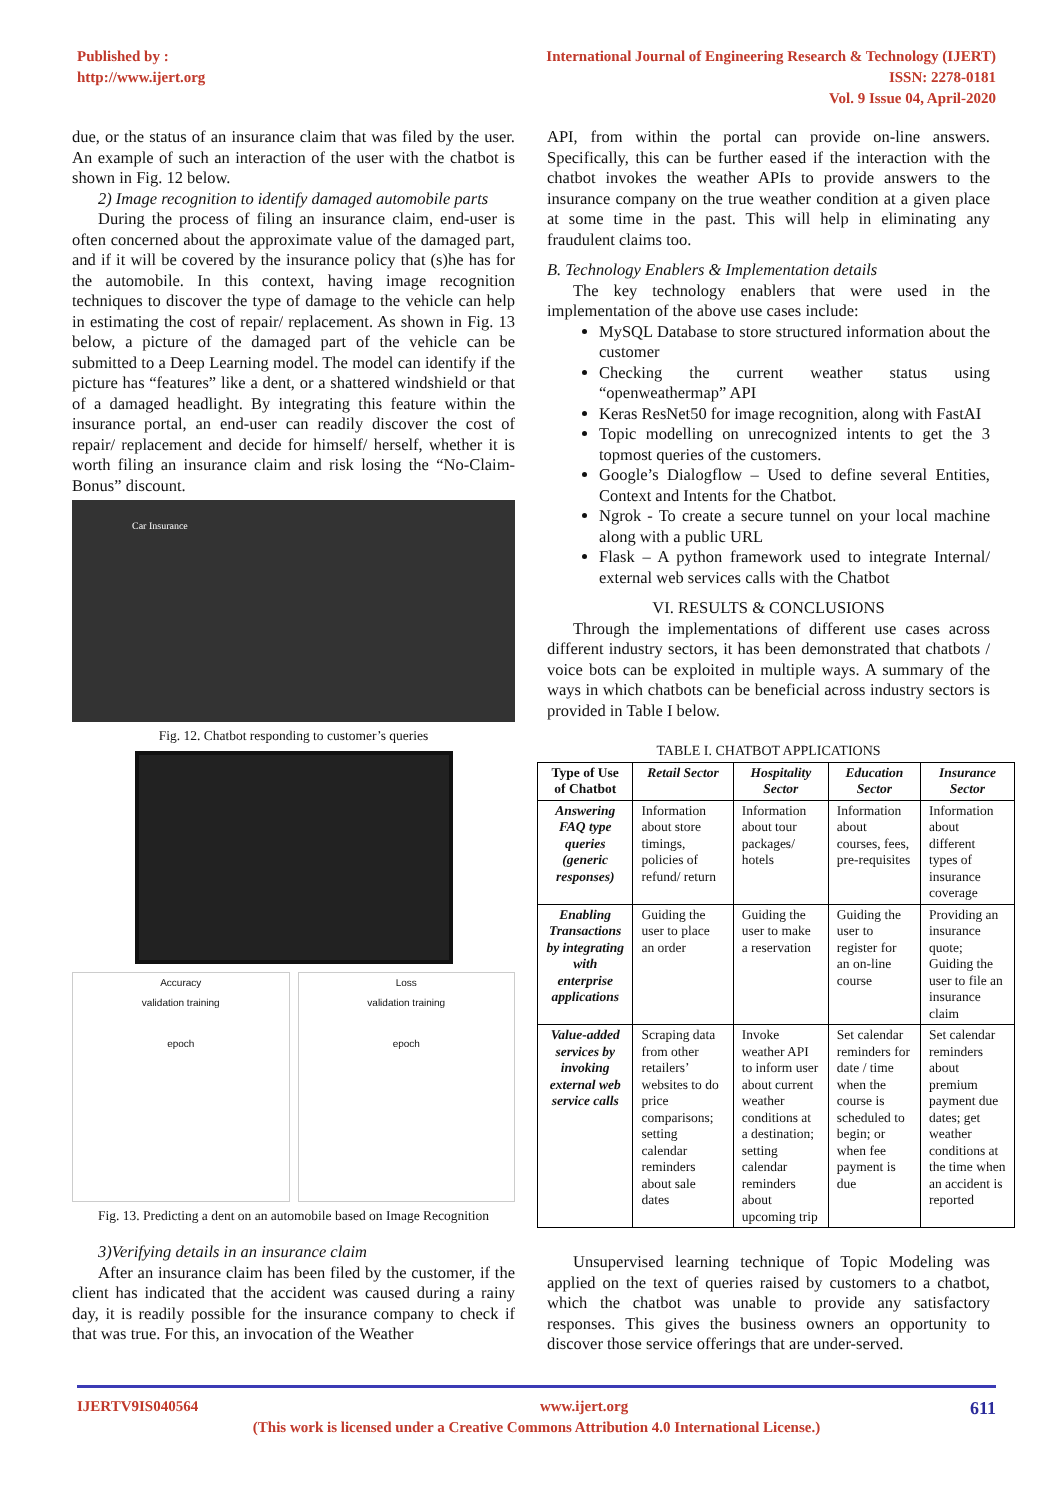Published by :
http://www.ijert.org
International Journal of Engineering Research & Technology (IJERT)
ISSN: 2278-0181
Vol. 9 Issue 04, April-2020
due, or the status of an insurance claim that was filed by the user. An example of such an interaction of the user with the chatbot is shown in Fig. 12 below.
2) Image recognition to identify damaged automobile parts
During the process of filing an insurance claim, end-user is often concerned about the approximate value of the damaged part, and if it will be covered by the insurance policy that (s)he has for the automobile. In this context, having image recognition techniques to discover the type of damage to the vehicle can help in estimating the cost of repair/ replacement. As shown in Fig. 13 below, a picture of the damaged part of the vehicle can be submitted to a Deep Learning model. The model can identify if the picture has “features” like a dent, or a shattered windshield or that of a damaged headlight. By integrating this feature within the insurance portal, an end-user can readily discover the cost of repair/ replacement and decide for himself/ herself, whether it is worth filing an insurance claim and risk losing the “No-Claim-Bonus” discount.
Car Insurance
Fig. 12. Chatbot responding to customer’s queries
Accuracy
validation training
epoch
Loss
validation training
epoch
Fig. 13. Predicting a dent on an automobile based on Image Recognition
3)Verifying details in an insurance claim
After an insurance claim has been filed by the customer, if the client has indicated that the accident was caused during a rainy day, it is readily possible for the insurance company to check if that was true. For this, an invocation of the Weather
API, from within the portal can provide on-line answers. Specifically, this can be further eased if the interaction with the chatbot invokes the weather APIs to provide answers to the insurance company on the true weather condition at a given place at some time in the past. This will help in eliminating any fraudulent claims too.
B. Technology Enablers & Implementation details
The key technology enablers that were used in the implementation of the above use cases include:
MySQL Database to store structured information about the customer
Checking the current weather status using “openweathermap” API
Keras ResNet50 for image recognition, along with FastAI
Topic modelling on unrecognized intents to get the 3 topmost queries of the customers.
Google’s Dialogflow – Used to define several Entities, Context and Intents for the Chatbot.
Ngrok - To create a secure tunnel on your local machine along with a public URL
Flask – A python framework used to integrate Internal/ external web services calls with the Chatbot
VI. RESULTS & CONCLUSIONS
Through the implementations of different use cases across different industry sectors, it has been demonstrated that chatbots / voice bots can be exploited in multiple ways. A summary of the ways in which chatbots can be beneficial across industry sectors is provided in Table I below.
TABLE I. CHATBOT APPLICATIONS
| Type of Use of Chatbot | Retail Sector | Hospitality Sector | Education Sector | Insurance Sector |
| --- | --- | --- | --- | --- |
| Answering FAQ type queries (generic responses) | Information about store timings, policies of refund/ return | Information about tour packages/ hotels | Information about courses, fees, pre-requisites | Information about different types of insurance coverage |
| Enabling Transactions by integrating with enterprise applications | Guiding the user to place an order | Guiding the user to make a reservation | Guiding the user to register for an on-line course | Providing an insurance quote; Guiding the user to file an insurance claim |
| Value-added services by invoking external web service calls | Scraping data from other retailers’ websites to do price comparisons; setting calendar reminders about sale dates | Invoke weather API to inform user about current weather conditions at a destination; setting calendar reminders about upcoming trip | Set calendar reminders for date / time when the course is scheduled to begin; or when fee payment is due | Set calendar reminders about premium payment due dates; get weather conditions at the time when an accident is reported |
Unsupervised learning technique of Topic Modeling was applied on the text of queries raised by customers to a chatbot, which the chatbot was unable to provide any satisfactory responses. This gives the business owners an opportunity to discover those service offerings that are under-served.
IJERTV9IS040564 www.ijert.org 611
(This work is licensed under a Creative Commons Attribution 4.0 International License.)